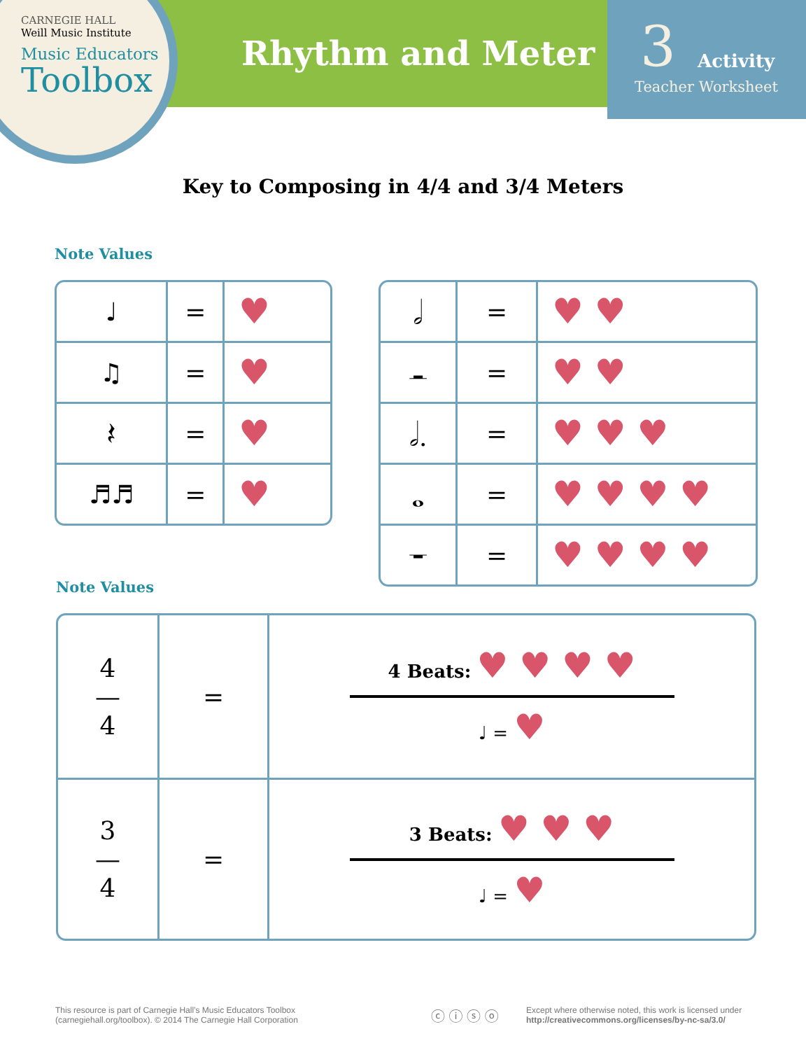CARNEGIE HALL
Weill Music Institute
Music Educators
Toolbox
Rhythm and Meter 3 Activity
Teacher Worksheet
Key to Composing in 4/4 and 3/4 Meters
Note Values
| ♩ | = | ♥ |
| ♫ | = | ♥ |
| 𝄽 | = | ♥ |
| ♬♬ | = | ♥ |
| 𝅗𝅥 | = | ♥ ♥ |
| 𝄼 | = | ♥ ♥ |
| 𝅗𝅥. | = | ♥ ♥ ♥ |
| 𝅝 | = | ♥ ♥ ♥ ♥ |
| 𝄻 | = | ♥ ♥ ♥ ♥ |
Note Values
| 4 — 4 | = | 4 Beats: ♥ ♥ ♥ ♥ ♩ = ♥ |
| 3 — 4 | = | 3 Beats: ♥ ♥ ♥ ♩ = ♥ |
This resource is part of Carnegie Hall’s Music Educators Toolbox
(carnegiehall.org/toolbox). © 2014 The Carnegie Hall Corporation
ⓒ ⓘ ⓢ ⓞ
Except where otherwise noted, this work is licensed under
http://creativecommons.org/licenses/by-nc-sa/3.0/